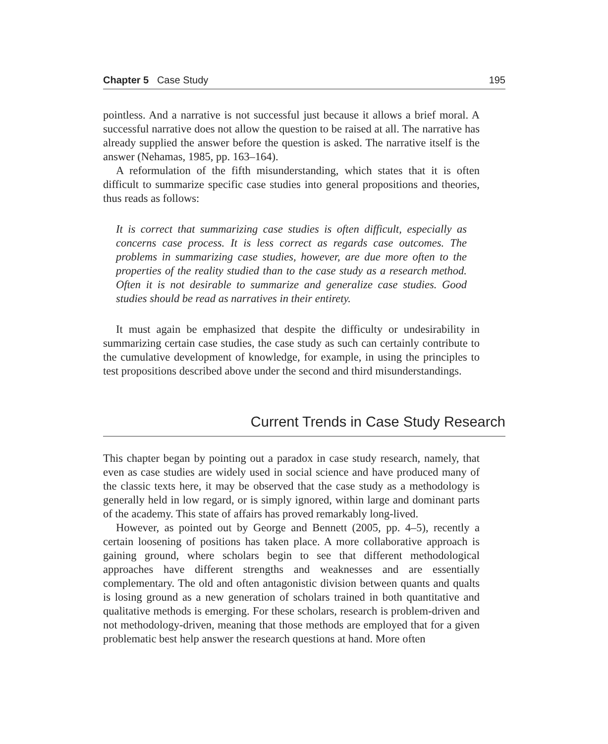Chapter 5 Case Study 195
pointless. And a narrative is not successful just because it allows a brief moral. A successful narrative does not allow the question to be raised at all. The narrative has already supplied the answer before the question is asked. The narrative itself is the answer (Nehamas, 1985, pp. 163–164).
A reformulation of the fifth misunderstanding, which states that it is often difficult to summarize specific case studies into general propositions and theories, thus reads as follows:
It is correct that summarizing case studies is often difficult, especially as concerns case process. It is less correct as regards case outcomes. The problems in summarizing case studies, however, are due more often to the properties of the reality studied than to the case study as a research method. Often it is not desirable to summarize and generalize case studies. Good studies should be read as narratives in their entirety.
It must again be emphasized that despite the difficulty or undesirability in summarizing certain case studies, the case study as such can certainly contribute to the cumulative development of knowledge, for example, in using the principles to test propositions described above under the second and third misunderstandings.
Current Trends in Case Study Research
This chapter began by pointing out a paradox in case study research, namely, that even as case studies are widely used in social science and have produced many of the classic texts here, it may be observed that the case study as a methodology is generally held in low regard, or is simply ignored, within large and dominant parts of the academy. This state of affairs has proved remarkably long-lived.
However, as pointed out by George and Bennett (2005, pp. 4–5), recently a certain loosening of positions has taken place. A more collaborative approach is gaining ground, where scholars begin to see that different methodological approaches have different strengths and weaknesses and are essentially complementary. The old and often antagonistic division between quants and qualts is losing ground as a new generation of scholars trained in both quantitative and qualitative methods is emerging. For these scholars, research is problem-driven and not methodology-driven, meaning that those methods are employed that for a given problematic best help answer the research questions at hand. More often